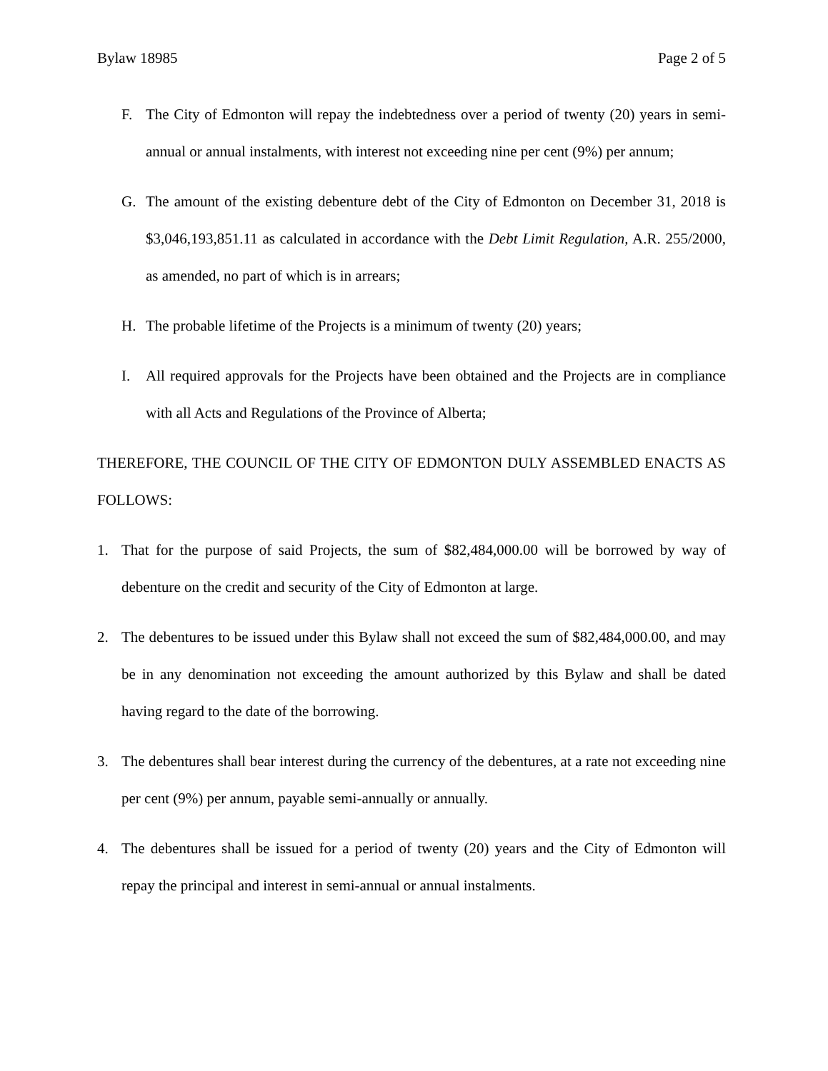Bylaw 18985 Page 2 of 5
F. The City of Edmonton will repay the indebtedness over a period of twenty (20) years in semi-annual or annual instalments, with interest not exceeding nine per cent (9%) per annum;
G. The amount of the existing debenture debt of the City of Edmonton on December 31, 2018 is $3,046,193,851.11 as calculated in accordance with the Debt Limit Regulation, A.R. 255/2000, as amended, no part of which is in arrears;
H. The probable lifetime of the Projects is a minimum of twenty (20) years;
I. All required approvals for the Projects have been obtained and the Projects are in compliance with all Acts and Regulations of the Province of Alberta;
THEREFORE, THE COUNCIL OF THE CITY OF EDMONTON DULY ASSEMBLED ENACTS AS FOLLOWS:
1. That for the purpose of said Projects, the sum of $82,484,000.00 will be borrowed by way of debenture on the credit and security of the City of Edmonton at large.
2. The debentures to be issued under this Bylaw shall not exceed the sum of $82,484,000.00, and may be in any denomination not exceeding the amount authorized by this Bylaw and shall be dated having regard to the date of the borrowing.
3. The debentures shall bear interest during the currency of the debentures, at a rate not exceeding nine per cent (9%) per annum, payable semi-annually or annually.
4. The debentures shall be issued for a period of twenty (20) years and the City of Edmonton will repay the principal and interest in semi-annual or annual instalments.